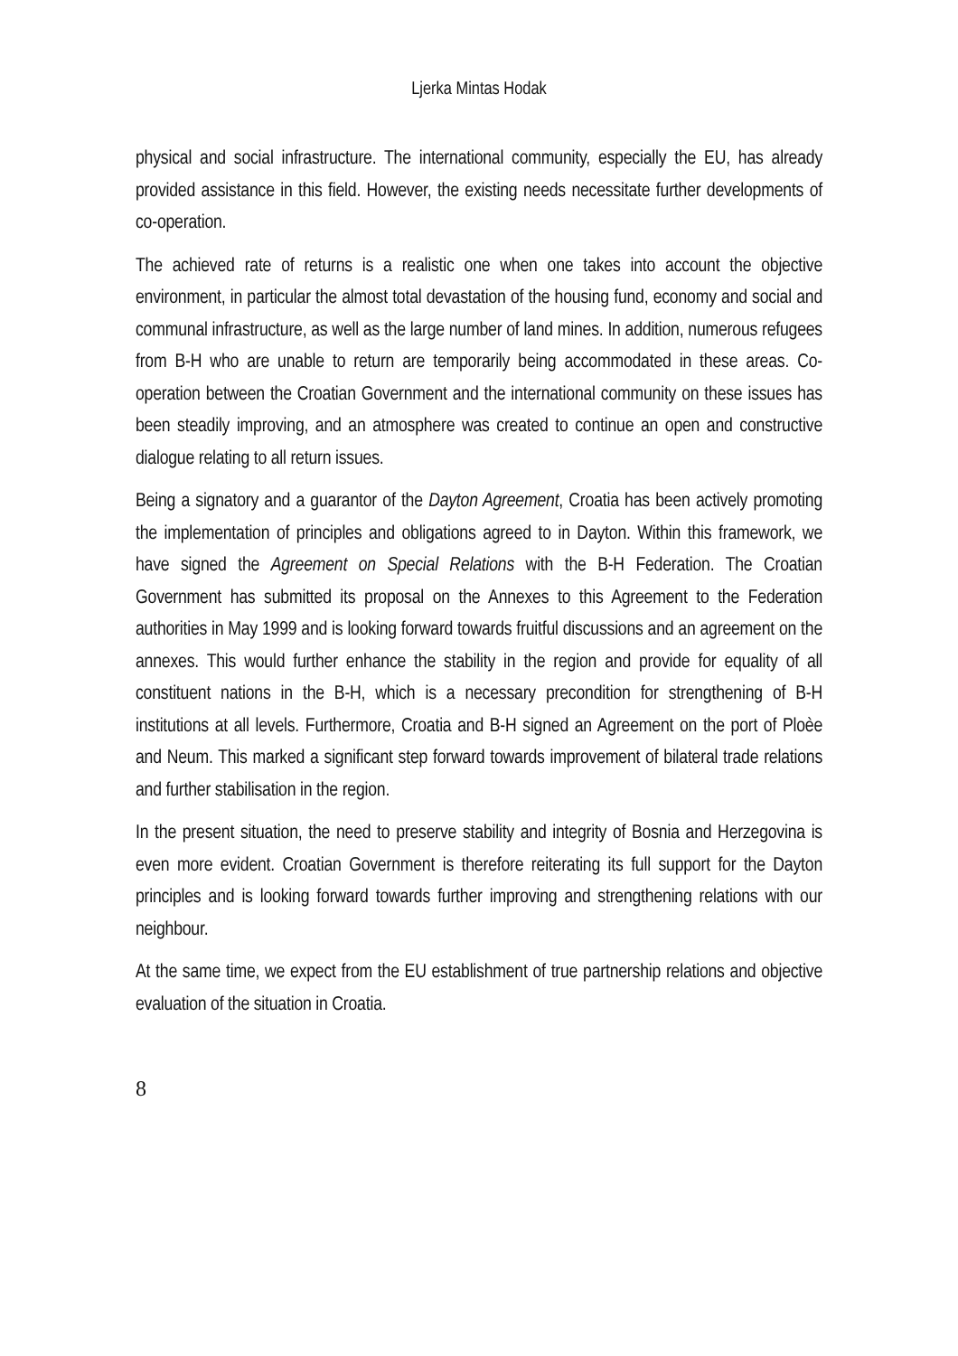Ljerka Mintas Hodak
physical and social infrastructure. The international community, especially the EU, has already provided assistance in this field. However, the existing needs necessitate further developments of co-operation.
The achieved rate of returns is a realistic one when one takes into account the objective environment, in particular the almost total devastation of the housing fund, economy and social and communal infrastructure, as well as the large number of land mines. In addition, numerous refugees from B-H who are unable to return are temporarily being accommodated in these areas. Co-operation between the Croatian Government and the international community on these issues has been steadily improving, and an atmosphere was created to continue an open and constructive dialogue relating to all return issues.
Being a signatory and a guarantor of the Dayton Agreement, Croatia has been actively promoting the implementation of principles and obligations agreed to in Dayton. Within this framework, we have signed the Agreement on Special Relations with the B-H Federation. The Croatian Government has submitted its proposal on the Annexes to this Agreement to the Federation authorities in May 1999 and is looking forward towards fruitful discussions and an agreement on the annexes. This would further enhance the stability in the region and provide for equality of all constituent nations in the B-H, which is a necessary precondition for strengthening of B-H institutions at all levels. Furthermore, Croatia and B-H signed an Agreement on the port of Ploèe and Neum. This marked a significant step forward towards improvement of bilateral trade relations and further stabilisation in the region.
In the present situation, the need to preserve stability and integrity of Bosnia and Herzegovina is even more evident. Croatian Government is therefore reiterating its full support for the Dayton principles and is looking forward towards further improving and strengthening relations with our neighbour.
At the same time, we expect from the EU establishment of true partnership relations and objective evaluation of the situation in Croatia.
8